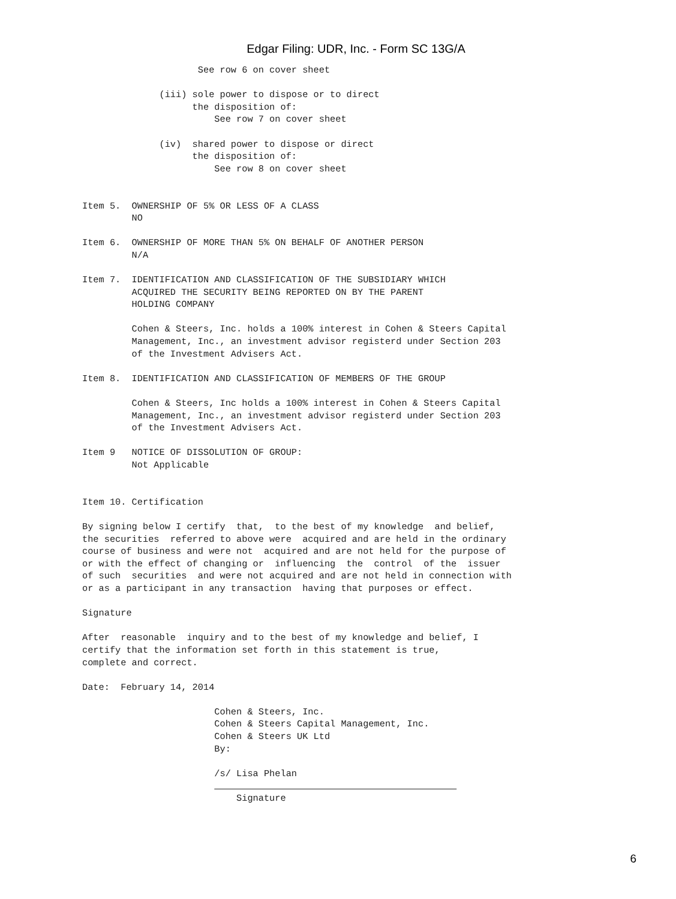Edgar Filing: UDR, Inc. - Form SC 13G/A
                     See row 6 on cover sheet

              (iii) sole power to dispose or to direct
                    the disposition of:
                        See row 7 on cover sheet

              (iv)  shared power to dispose or direct
                    the disposition of:
                        See row 8 on cover sheet


Item 5.  OWNERSHIP OF 5% OR LESS OF A CLASS
         NO

Item 6.  OWNERSHIP OF MORE THAN 5% ON BEHALF OF ANOTHER PERSON
         N/A

Item 7.  IDENTIFICATION AND CLASSIFICATION OF THE SUBSIDIARY WHICH
         ACQUIRED THE SECURITY BEING REPORTED ON BY THE PARENT
         HOLDING COMPANY

         Cohen & Steers, Inc. holds a 100% interest in Cohen & Steers Capital
         Management, Inc., an investment advisor registerd under Section 203
         of the Investment Advisers Act.

Item 8.  IDENTIFICATION AND CLASSIFICATION OF MEMBERS OF THE GROUP

         Cohen & Steers, Inc holds a 100% interest in Cohen & Steers Capital
         Management, Inc., an investment advisor registerd under Section 203
         of the Investment Advisers Act.

Item 9   NOTICE OF DISSOLUTION OF GROUP:
         Not Applicable


Item 10. Certification

By signing below I certify  that,  to the best of my knowledge  and belief,
the securities  referred to above were  acquired and are held in the ordinary
course of business and were not  acquired and are not held for the purpose of
or with the effect of changing or  influencing  the  control  of the  issuer
of such  securities  and were not acquired and are not held in connection with
or as a participant in any transaction  having that purposes or effect.

Signature

After  reasonable  inquiry and to the best of my knowledge and belief, I
certify that the information set forth in this statement is true,
complete and correct.

Date:  February 14, 2014

                        Cohen & Steers, Inc.
                        Cohen & Steers Capital Management, Inc.
                        Cohen & Steers UK Ltd
                        By:

                        /s/ Lisa Phelan
                                                                    
                            Signature
6